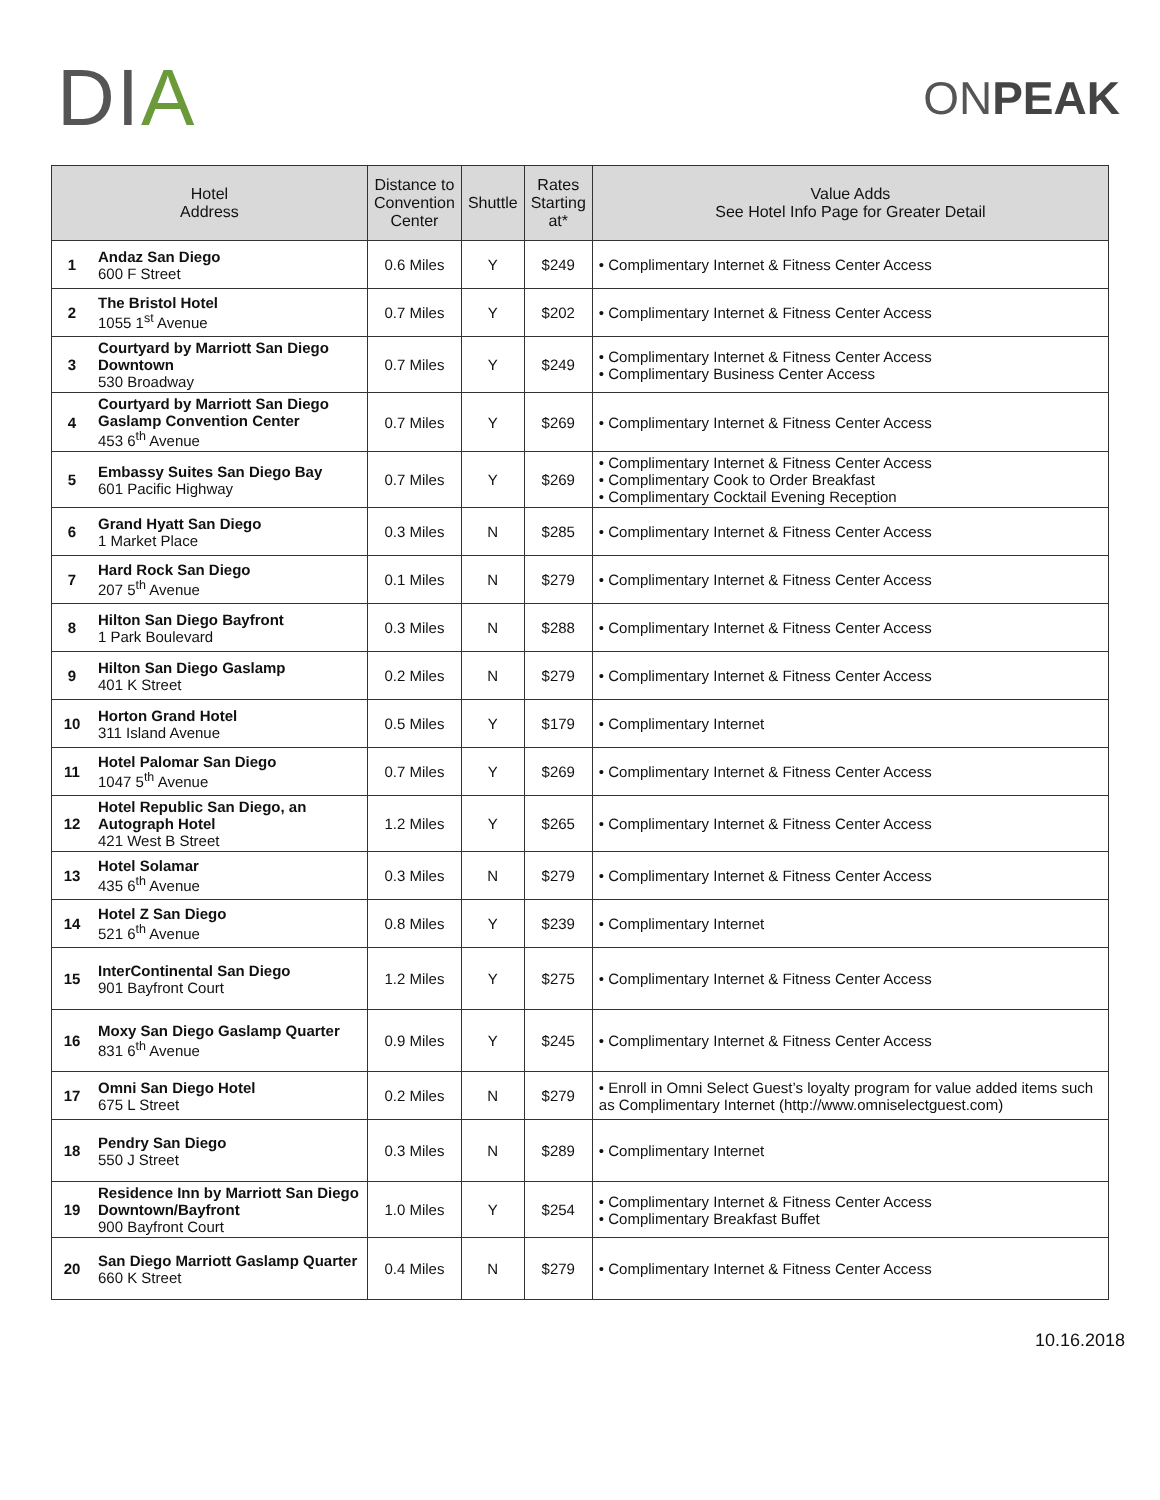DIA
ONPEAK
| Hotel Address | | Distance to Convention Center | Shuttle | Rates Starting at* | Value Adds See Hotel Info Page for Greater Detail |
| --- | --- | --- | --- | --- | --- |
| 1 | Andaz San Diego 600 F Street | 0.6 Miles | Y | $249 | • Complimentary Internet & Fitness Center Access |
| 2 | The Bristol Hotel 1055 1<sup>st</sup> Avenue | 0.7 Miles | Y | $202 | • Complimentary Internet & Fitness Center Access |
| 3 | Courtyard by Marriott San Diego Downtown 530 Broadway | 0.7 Miles | Y | $249 | • Complimentary Internet & Fitness Center Access • Complimentary Business Center Access |
| 4 | Courtyard by Marriott San Diego Gaslamp Convention Center 453 6<sup>th</sup> Avenue | 0.7 Miles | Y | $269 | • Complimentary Internet & Fitness Center Access |
| 5 | Embassy Suites San Diego Bay 601 Pacific Highway | 0.7 Miles | Y | $269 | • Complimentary Internet & Fitness Center Access • Complimentary Cook to Order Breakfast • Complimentary Cocktail Evening Reception |
| 6 | Grand Hyatt San Diego 1 Market Place | 0.3 Miles | N | $285 | • Complimentary Internet & Fitness Center Access |
| 7 | Hard Rock San Diego 207 5<sup>th</sup> Avenue | 0.1 Miles | N | $279 | • Complimentary Internet & Fitness Center Access |
| 8 | Hilton San Diego Bayfront 1 Park Boulevard | 0.3 Miles | N | $288 | • Complimentary Internet & Fitness Center Access |
| 9 | Hilton San Diego Gaslamp 401 K Street | 0.2 Miles | N | $279 | • Complimentary Internet & Fitness Center Access |
| 10 | Horton Grand Hotel 311 Island Avenue | 0.5 Miles | Y | $179 | • Complimentary Internet |
| 11 | Hotel Palomar San Diego 1047 5<sup>th</sup> Avenue | 0.7 Miles | Y | $269 | • Complimentary Internet & Fitness Center Access |
| 12 | Hotel Republic San Diego, an Autograph Hotel 421 West B Street | 1.2 Miles | Y | $265 | • Complimentary Internet & Fitness Center Access |
| 13 | Hotel Solamar 435 6<sup>th</sup> Avenue | 0.3 Miles | N | $279 | • Complimentary Internet & Fitness Center Access |
| 14 | Hotel Z San Diego 521 6<sup>th</sup> Avenue | 0.8 Miles | Y | $239 | • Complimentary Internet |
| 15 | InterContinental San Diego 901 Bayfront Court | 1.2 Miles | Y | $275 | • Complimentary Internet & Fitness Center Access |
| 16 | Moxy San Diego Gaslamp Quarter 831 6<sup>th</sup> Avenue | 0.9 Miles | Y | $245 | • Complimentary Internet & Fitness Center Access |
| 17 | Omni San Diego Hotel 675 L Street | 0.2 Miles | N | $279 | • Enroll in Omni Select Guest’s loyalty program for value added items such as Complimentary Internet (http://www.omniselectguest.com) |
| 18 | Pendry San Diego 550 J Street | 0.3 Miles | N | $289 | • Complimentary Internet |
| 19 | Residence Inn by Marriott San Diego Downtown/Bayfront 900 Bayfront Court | 1.0 Miles | Y | $254 | • Complimentary Internet & Fitness Center Access • Complimentary Breakfast Buffet |
| 20 | San Diego Marriott Gaslamp Quarter 660 K Street | 0.4 Miles | N | $279 | • Complimentary Internet & Fitness Center Access |
10.16.2018